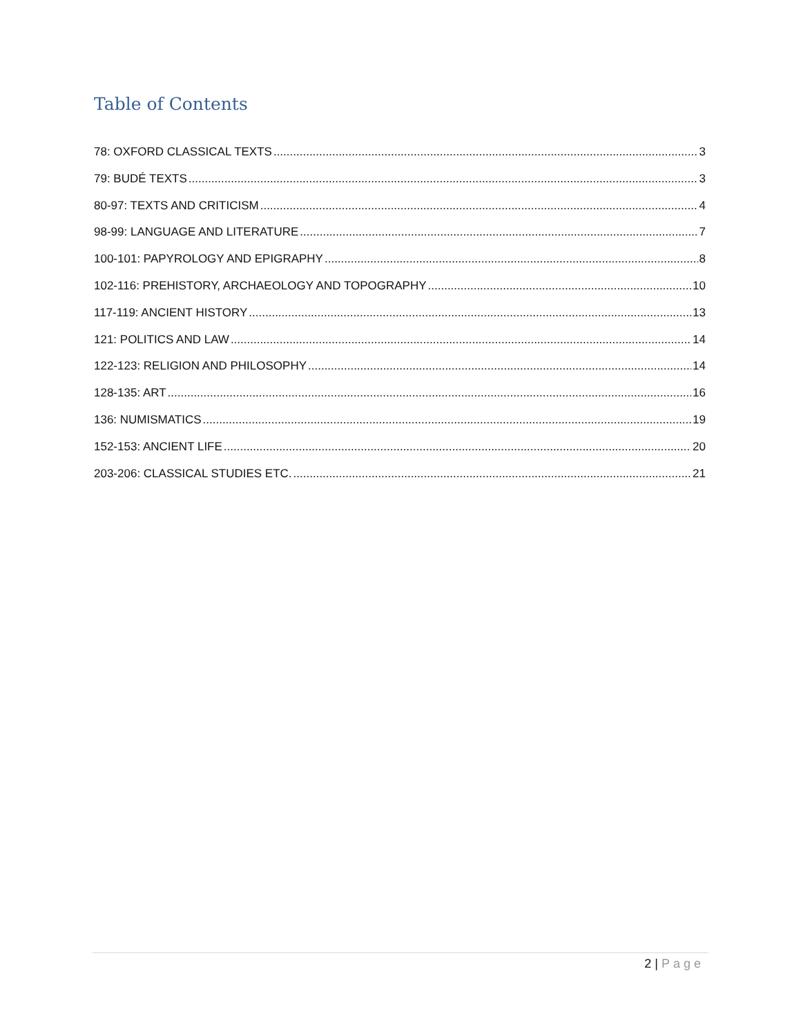Table of Contents
78: OXFORD CLASSICAL TEXTS 3
79: BUDÉ TEXTS 3
80-97: TEXTS AND CRITICISM 4
98-99: LANGUAGE AND LITERATURE 7
100-101: PAPYROLOGY AND EPIGRAPHY 8
102-116: PREHISTORY, ARCHAEOLOGY AND TOPOGRAPHY 10
117-119: ANCIENT HISTORY 13
121: POLITICS AND LAW 14
122-123: RELIGION AND PHILOSOPHY 14
128-135: ART 16
136: NUMISMATICS 19
152-153: ANCIENT LIFE 20
203-206: CLASSICAL STUDIES ETC. 21
2 | Page